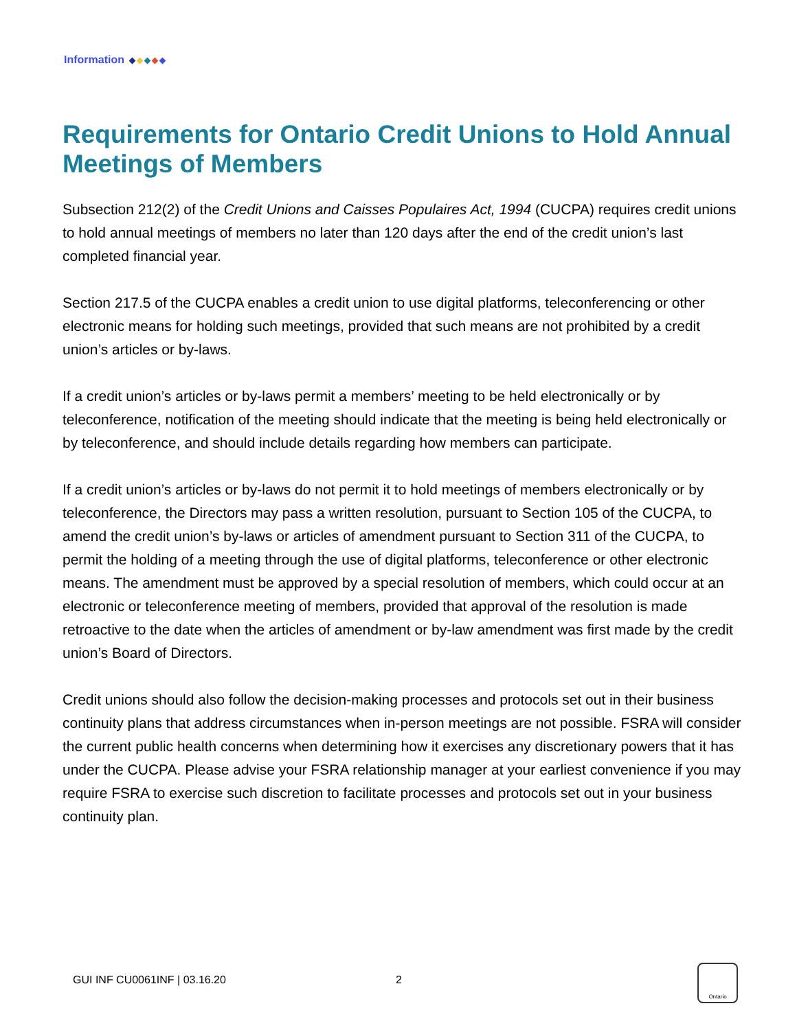Information
Requirements for Ontario Credit Unions to Hold Annual Meetings of Members
Subsection 212(2) of the Credit Unions and Caisses Populaires Act, 1994 (CUCPA) requires credit unions to hold annual meetings of members no later than 120 days after the end of the credit union’s last completed financial year.
Section 217.5 of the CUCPA enables a credit union to use digital platforms, teleconferencing or other electronic means for holding such meetings, provided that such means are not prohibited by a credit union’s articles or by-laws.
If a credit union’s articles or by-laws permit a members’ meeting to be held electronically or by teleconference, notification of the meeting should indicate that the meeting is being held electronically or by teleconference, and should include details regarding how members can participate.
If a credit union’s articles or by-laws do not permit it to hold meetings of members electronically or by teleconference, the Directors may pass a written resolution, pursuant to Section 105 of the CUCPA, to amend the credit union’s by-laws or articles of amendment pursuant to Section 311 of the CUCPA, to permit the holding of a meeting through the use of digital platforms, teleconference or other electronic means. The amendment must be approved by a special resolution of members, which could occur at an electronic or teleconference meeting of members, provided that approval of the resolution is made retroactive to the date when the articles of amendment or by-law amendment was first made by the credit union’s Board of Directors.
Credit unions should also follow the decision-making processes and protocols set out in their business continuity plans that address circumstances when in-person meetings are not possible. FSRA will consider the current public health concerns when determining how it exercises any discretionary powers that it has under the CUCPA. Please advise your FSRA relationship manager at your earliest convenience if you may require FSRA to exercise such discretion to facilitate processes and protocols set out in your business continuity plan.
GUI INF CU0061INF | 03.16.20 2
Ontario